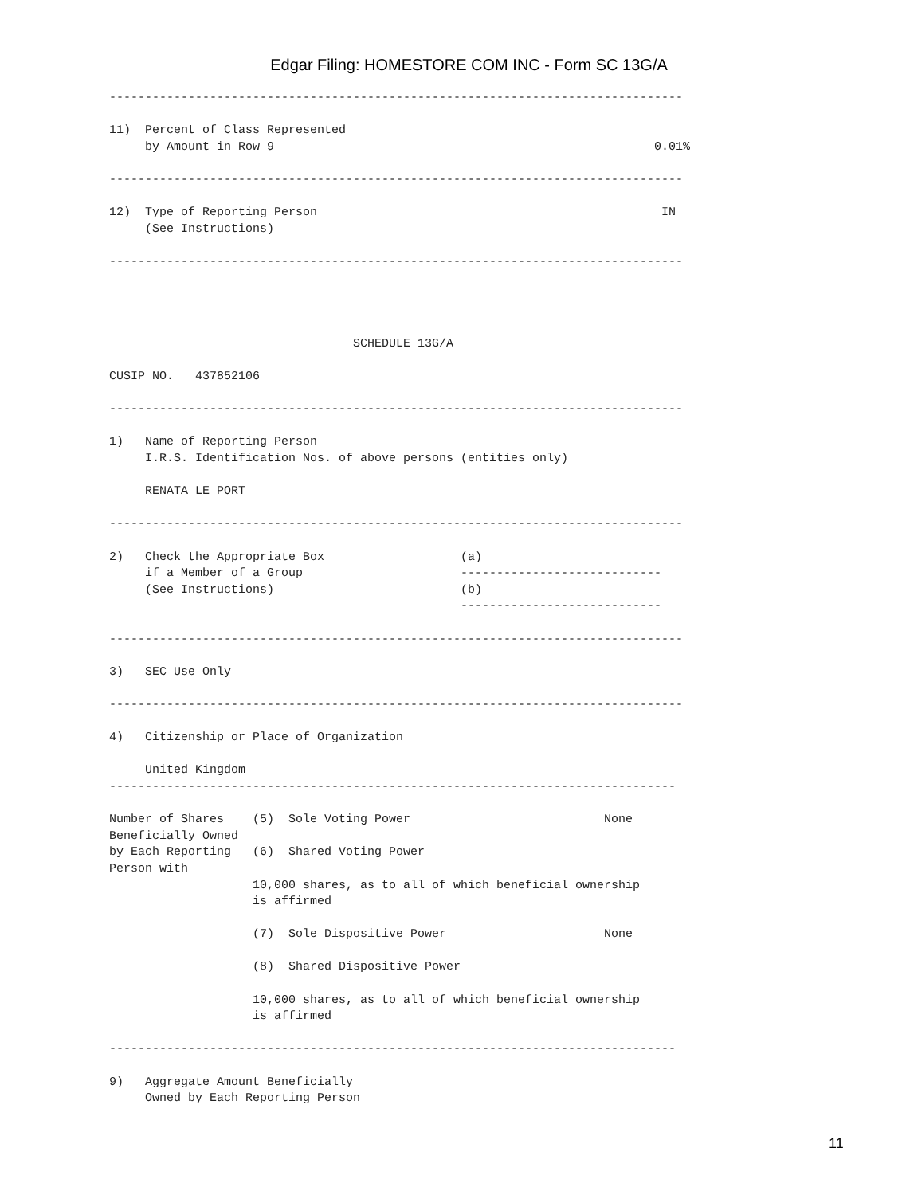Edgar Filing: HOMESTORE COM INC - Form SC 13G/A
--------------------------------------------------------------------------------

11)  Percent of Class Represented
     by Amount in Row 9                                                     0.01%

--------------------------------------------------------------------------------

12)  Type of Reporting Person                                                IN
     (See Instructions)

--------------------------------------------------------------------------------




                                  SCHEDULE 13G/A

CUSIP NO.   437852106

--------------------------------------------------------------------------------

1)   Name of Reporting Person
     I.R.S. Identification Nos. of above persons (entities only)

     RENATA LE PORT

--------------------------------------------------------------------------------

2)   Check the Appropriate Box                   (a)
     if a Member of a Group                      ----------------------------
     (See Instructions)                          (b)
                                                 ----------------------------

--------------------------------------------------------------------------------

3)   SEC Use Only

--------------------------------------------------------------------------------

4)   Citizenship or Place of Organization

     United Kingdom
-------------------------------------------------------------------------------

Number of Shares    (5)  Sole Voting Power                           None
Beneficially Owned
by Each Reporting   (6)  Shared Voting Power
Person with
                    10,000 shares, as to all of which beneficial ownership
                    is affirmed

                    (7)  Sole Dispositive Power                      None

                    (8)  Shared Dispositive Power

                    10,000 shares, as to all of which beneficial ownership
                    is affirmed

-------------------------------------------------------------------------------

9)   Aggregate Amount Beneficially
     Owned by Each Reporting Person
11